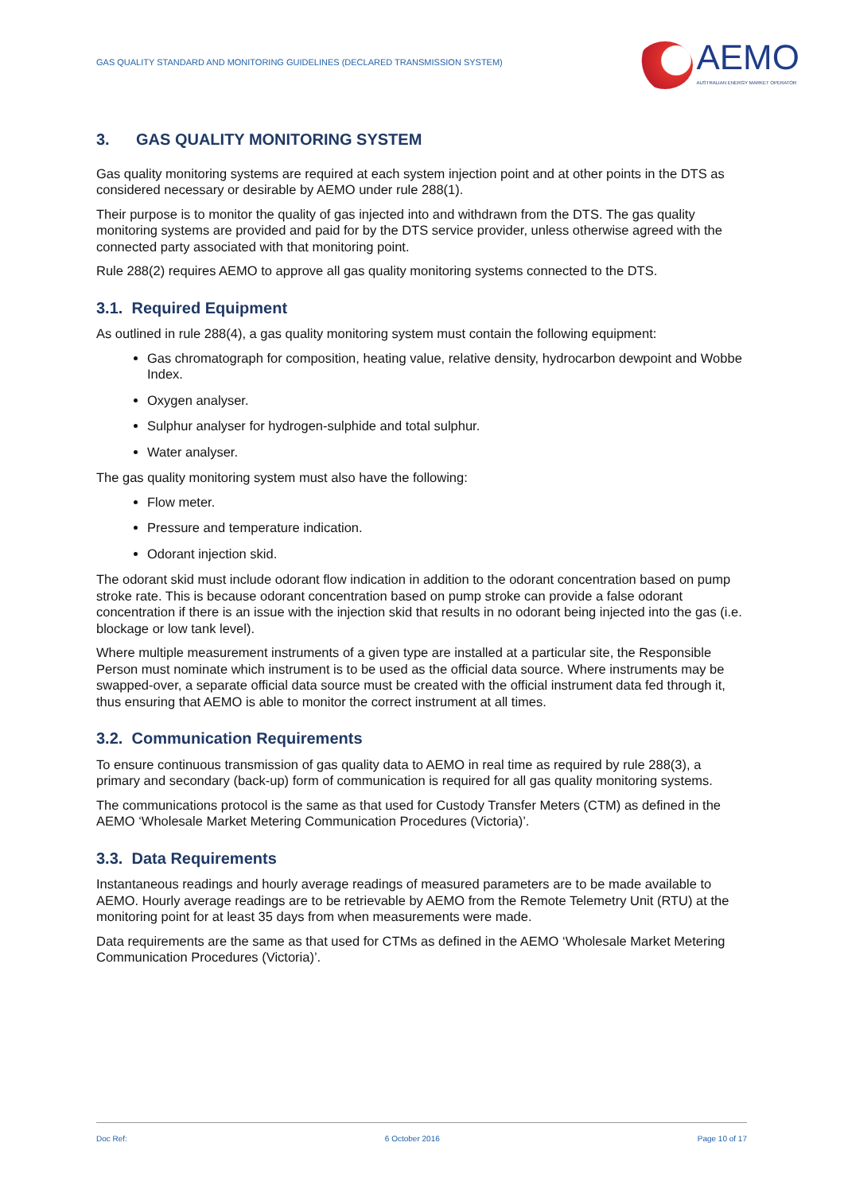GAS QUALITY STANDARD AND MONITORING GUIDELINES (DECLARED TRANSMISSION SYSTEM)
AEMO
AUSTRALIAN ENERGY MARKET OPERATOR
3. GAS QUALITY MONITORING SYSTEM
Gas quality monitoring systems are required at each system injection point and at other points in the DTS as considered necessary or desirable by AEMO under rule 288(1).
Their purpose is to monitor the quality of gas injected into and withdrawn from the DTS. The gas quality monitoring systems are provided and paid for by the DTS service provider, unless otherwise agreed with the connected party associated with that monitoring point.
Rule 288(2) requires AEMO to approve all gas quality monitoring systems connected to the DTS.
3.1. Required Equipment
As outlined in rule 288(4), a gas quality monitoring system must contain the following equipment:
Gas chromatograph for composition, heating value, relative density, hydrocarbon dewpoint and Wobbe Index.
Oxygen analyser.
Sulphur analyser for hydrogen-sulphide and total sulphur.
Water analyser.
The gas quality monitoring system must also have the following:
Flow meter.
Pressure and temperature indication.
Odorant injection skid.
The odorant skid must include odorant flow indication in addition to the odorant concentration based on pump stroke rate. This is because odorant concentration based on pump stroke can provide a false odorant concentration if there is an issue with the injection skid that results in no odorant being injected into the gas (i.e. blockage or low tank level).
Where multiple measurement instruments of a given type are installed at a particular site, the Responsible Person must nominate which instrument is to be used as the official data source. Where instruments may be swapped-over, a separate official data source must be created with the official instrument data fed through it, thus ensuring that AEMO is able to monitor the correct instrument at all times.
3.2. Communication Requirements
To ensure continuous transmission of gas quality data to AEMO in real time as required by rule 288(3), a primary and secondary (back-up) form of communication is required for all gas quality monitoring systems.
The communications protocol is the same as that used for Custody Transfer Meters (CTM) as defined in the AEMO ‘Wholesale Market Metering Communication Procedures (Victoria)’.
3.3. Data Requirements
Instantaneous readings and hourly average readings of measured parameters are to be made available to AEMO. Hourly average readings are to be retrievable by AEMO from the Remote Telemetry Unit (RTU) at the monitoring point for at least 35 days from when measurements were made.
Data requirements are the same as that used for CTMs as defined in the AEMO ‘Wholesale Market Metering Communication Procedures (Victoria)’.
Doc Ref: 6 October 2016 Page 10 of 17